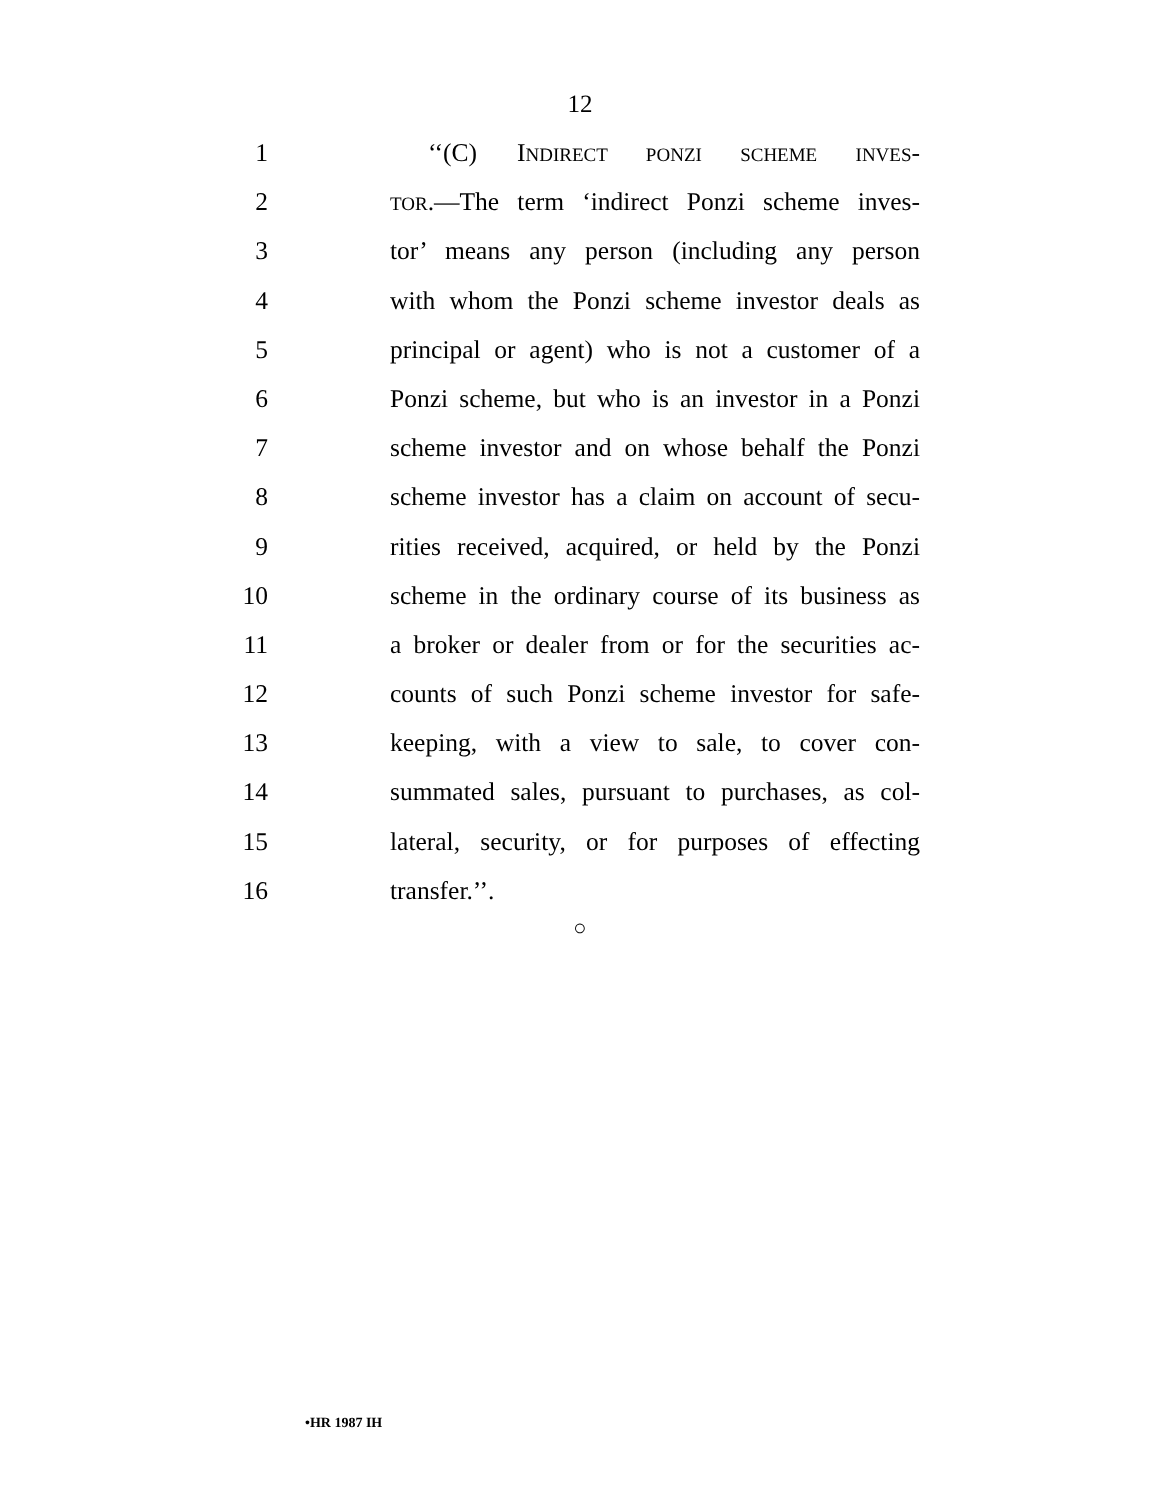12
1 ‘‘(C) INDIRECT PONZI SCHEME INVES-
2 TOR.—The term ‘indirect Ponzi scheme inves-
3 tor’ means any person (including any person
4 with whom the Ponzi scheme investor deals as
5 principal or agent) who is not a customer of a
6 Ponzi scheme, but who is an investor in a Ponzi
7 scheme investor and on whose behalf the Ponzi
8 scheme investor has a claim on account of secu-
9 rities received, acquired, or held by the Ponzi
10 scheme in the ordinary course of its business as
11 a broker or dealer from or for the securities ac-
12 counts of such Ponzi scheme investor for safe-
13 keeping, with a view to sale, to cover con-
14 summated sales, pursuant to purchases, as col-
15 lateral, security, or for purposes of effecting
16 transfer.’’.
○
•HR 1987 IH